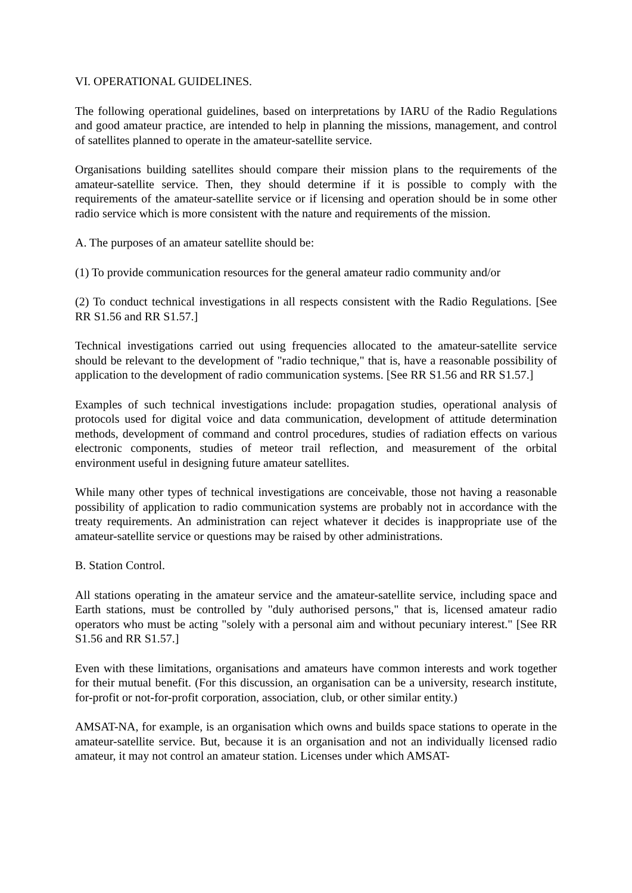VI. OPERATIONAL GUIDELINES.
The following operational guidelines, based on interpretations by IARU of the Radio Regulations and good amateur practice, are intended to help in planning the missions, management, and control of satellites planned to operate in the amateur-satellite service.
Organisations building satellites should compare their mission plans to the requirements of the amateur-satellite service. Then, they should determine if it is possible to comply with the requirements of the amateur-satellite service or if licensing and operation should be in some other radio service which is more consistent with the nature and requirements of the mission.
A. The purposes of an amateur satellite should be:
(1) To provide communication resources for the general amateur radio community and/or
(2) To conduct technical investigations in all respects consistent with the Radio Regulations. [See RR S1.56 and RR S1.57.]
Technical investigations carried out using frequencies allocated to the amateur-satellite service should be relevant to the development of "radio technique," that is, have a reasonable possibility of application to the development of radio communication systems. [See RR S1.56 and RR S1.57.]
Examples of such technical investigations include: propagation studies, operational analysis of protocols used for digital voice and data communication, development of attitude determination methods, development of command and control procedures, studies of radiation effects on various electronic components, studies of meteor trail reflection, and measurement of the orbital environment useful in designing future amateur satellites.
While many other types of technical investigations are conceivable, those not having a reasonable possibility of application to radio communication systems are probably not in accordance with the treaty requirements. An administration can reject whatever it decides is inappropriate use of the amateur-satellite service or questions may be raised by other administrations.
B. Station Control.
All stations operating in the amateur service and the amateur-satellite service, including space and Earth stations, must be controlled by "duly authorised persons," that is, licensed amateur radio operators who must be acting "solely with a personal aim and without pecuniary interest." [See RR S1.56 and RR S1.57.]
Even with these limitations, organisations and amateurs have common interests and work together for their mutual benefit. (For this discussion, an organisation can be a university, research institute, for-profit or not-for-profit corporation, association, club, or other similar entity.)
AMSAT-NA, for example, is an organisation which owns and builds space stations to operate in the amateur-satellite service. But, because it is an organisation and not an individually licensed radio amateur, it may not control an amateur station. Licenses under which AMSAT-